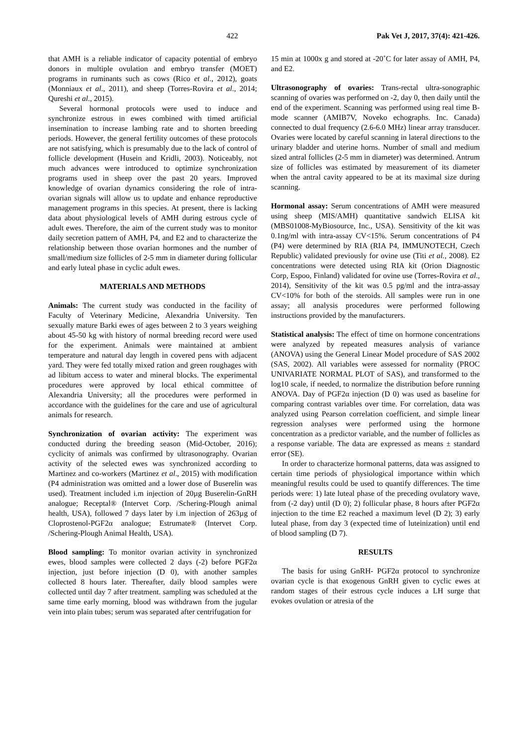422 Pak Vet J, 2017, 37(4): 421-426.
that AMH is a reliable indicator of capacity potential of embryo donors in multiple ovulation and embryo transfer (MOET) programs in ruminants such as cows (Rico et al., 2012), goats (Monniaux et al., 2011), and sheep (Torres-Rovira et al., 2014; Qureshi et al., 2015).
Several hormonal protocols were used to induce and synchronize estrous in ewes combined with timed artificial insemination to increase lambing rate and to shorten breeding periods. However, the general fertility outcomes of these protocols are not satisfying, which is presumably due to the lack of control of follicle development (Husein and Kridli, 2003). Noticeably, not much advances were introduced to optimize synchronization programs used in sheep over the past 20 years. Improved knowledge of ovarian dynamics considering the role of intra-ovarian signals will allow us to update and enhance reproductive management programs in this species. At present, there is lacking data about physiological levels of AMH during estrous cycle of adult ewes. Therefore, the aim of the current study was to monitor daily secretion pattern of AMH, P4, and E2 and to characterize the relationship between those ovarian hormones and the number of small/medium size follicles of 2-5 mm in diameter during follicular and early luteal phase in cyclic adult ewes.
MATERIALS AND METHODS
Animals: The current study was conducted in the facility of Faculty of Veterinary Medicine, Alexandria University. Ten sexually mature Barki ewes of ages between 2 to 3 years weighing about 45-50 kg with history of normal breeding record were used for the experiment. Animals were maintained at ambient temperature and natural day length in covered pens with adjacent yard. They were fed totally mixed ration and green roughages with ad libitum access to water and mineral blocks. The experimental procedures were approved by local ethical committee of Alexandria University; all the procedures were performed in accordance with the guidelines for the care and use of agricultural animals for research.
Synchronization of ovarian activity: The experiment was conducted during the breeding season (Mid-October, 2016); cyclicity of animals was confirmed by ultrasonography. Ovarian activity of the selected ewes was synchronized according to Martinez and co-workers (Martinez et al., 2015) with modification (P4 administration was omitted and a lower dose of Buserelin was used). Treatment included i.m injection of 20µg Buserelin-GnRH analogue; Receptal® (Intervet Corp. /Schering-Plough animal health, USA), followed 7 days later by i.m injection of 263µg of Cloprostenol-PGF2α analogue; Estrumate® (Intervet Corp. /Schering-Plough Animal Health, USA).
Blood sampling: To monitor ovarian activity in synchronized ewes, blood samples were collected 2 days (-2) before PGF2α injection, just before injection (D 0), with another samples collected 8 hours later. Thereafter, daily blood samples were collected until day 7 after treatment. sampling was scheduled at the same time early morning, blood was withdrawn from the jugular vein into plain tubes; serum was separated after centrifugation for
15 min at 1000x g and stored at -20˚C for later assay of AMH, P4, and E2.
Ultrasonography of ovaries: Trans-rectal ultra-sonographic scanning of ovaries was performed on -2, day 0, then daily until the end of the experiment. Scanning was performed using real time B-mode scanner (AMIB7V, Noveko echographs. Inc. Canada) connected to dual frequency (2.6-6.0 MHz) linear array transducer. Ovaries were located by careful scanning in lateral directions to the urinary bladder and uterine horns. Number of small and medium sized antral follicles (2-5 mm in diameter) was determined. Antrum size of follicles was estimated by measurement of its diameter when the antral cavity appeared to be at its maximal size during scanning.
Hormonal assay: Serum concentrations of AMH were measured using sheep (MIS/AMH) quantitative sandwich ELISA kit (MBS01008-MyBiosource, Inc., USA). Sensitivity of the kit was 0.1ng/ml with intra-assay CV<15%. Serum concentrations of P4 (P4) were determined by RIA (RIA P4, IMMUNOTECH, Czech Republic) validated previously for ovine use (Titi et al., 2008). E2 concentrations were detected using RIA kit (Orion Diagnostic Corp, Espoo, Finland) validated for ovine use (Torres-Rovira et al., 2014), Sensitivity of the kit was 0.5 pg/ml and the intra-assay CV<10% for both of the steroids. All samples were run in one assay; all analysis procedures were performed following instructions provided by the manufacturers.
Statistical analysis: The effect of time on hormone concentrations were analyzed by repeated measures analysis of variance (ANOVA) using the General Linear Model procedure of SAS 2002 (SAS, 2002). All variables were assessed for normality (PROC UNIVARIATE NORMAL PLOT of SAS), and transformed to the log10 scale, if needed, to normalize the distribution before running ANOVA. Day of PGF2α injection (D 0) was used as baseline for comparing contrast variables over time. For correlation, data was analyzed using Pearson correlation coefficient, and simple linear regression analyses were performed using the hormone concentration as a predictor variable, and the number of follicles as a response variable. The data are expressed as means ± standard error (SE).
In order to characterize hormonal patterns, data was assigned to certain time periods of physiological importance within which meaningful results could be used to quantify differences. The time periods were: 1) late luteal phase of the preceding ovulatory wave, from (-2 day) until (D 0); 2) follicular phase, 8 hours after PGF2α injection to the time E2 reached a maximum level (D 2); 3) early luteal phase, from day 3 (expected time of luteinization) until end of blood sampling (D 7).
RESULTS
The basis for using GnRH- PGF2α protocol to synchronize ovarian cycle is that exogenous GnRH given to cyclic ewes at random stages of their estrous cycle induces a LH surge that evokes ovulation or atresia of the